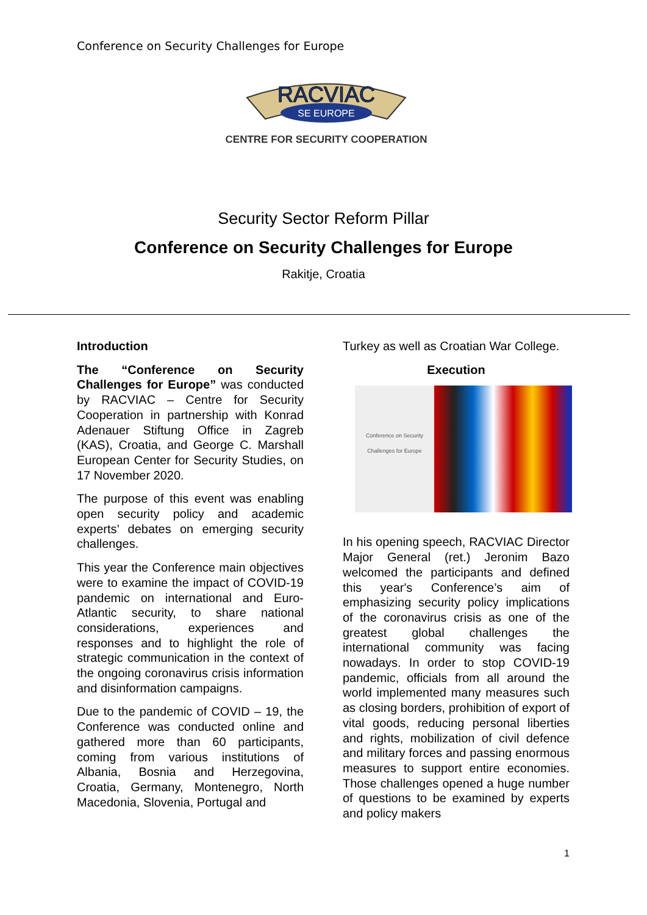Conference on Security Challenges for Europe
RACVIAC
SE EUROPE
CENTRE FOR SECURITY COOPERATION
Security Sector Reform Pillar
Conference on Security Challenges for Europe
Rakitje, Croatia
Introduction
The “Conference on Security Challenges for Europe” was conducted by RACVIAC – Centre for Security Cooperation in partnership with Konrad Adenauer Stiftung Office in Zagreb (KAS), Croatia, and George C. Marshall European Center for Security Studies, on 17 November 2020.
The purpose of this event was enabling open security policy and academic experts’ debates on emerging security challenges.
This year the Conference main objectives were to examine the impact of COVID-19 pandemic on international and Euro-Atlantic security, to share national considerations, experiences and responses and to highlight the role of strategic communication in the context of the ongoing coronavirus crisis information and disinformation campaigns.
Due to the pandemic of COVID – 19, the Conference was conducted online and gathered more than 60 participants, coming from various institutions of Albania, Bosnia and Herzegovina, Croatia, Germany, Montenegro, North Macedonia, Slovenia, Portugal and
Turkey as well as Croatian War College.
Execution
Conference on Security Challenges for Europe
In his opening speech, RACVIAC Director Major General (ret.) Jeronim Bazo welcomed the participants and defined this year's Conference’s aim of emphasizing security policy implications of the coronavirus crisis as one of the greatest global challenges the international community was facing nowadays. In order to stop COVID-19 pandemic, officials from all around the world implemented many measures such as closing borders, prohibition of export of vital goods, reducing personal liberties and rights, mobilization of civil defence and military forces and passing enormous measures to support entire economies. Those challenges opened a huge number of questions to be examined by experts and policy makers
1